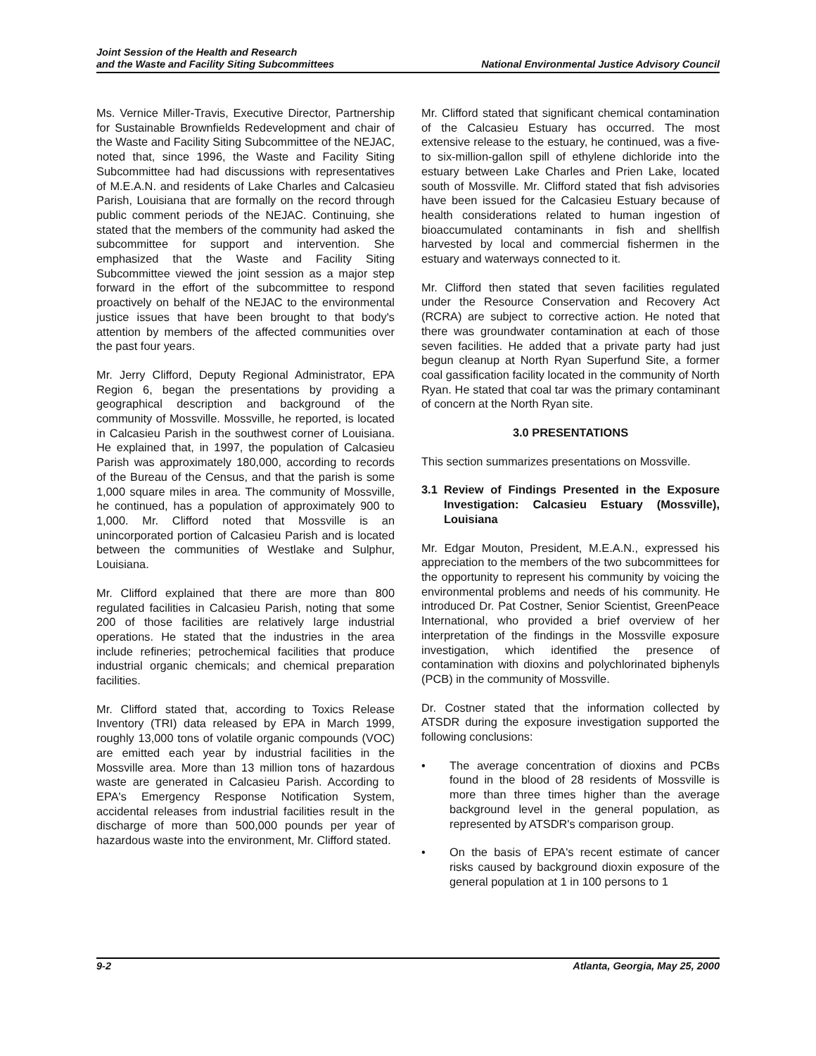Joint Session of the Health and Research
and the Waste and Facility Siting Subcommittees
National Environmental Justice Advisory Council
Ms. Vernice Miller-Travis, Executive Director, Partnership for Sustainable Brownfields Redevelopment and chair of the Waste and Facility Siting Subcommittee of the NEJAC, noted that, since 1996, the Waste and Facility Siting Subcommittee had had discussions with representatives of M.E.A.N. and residents of Lake Charles and Calcasieu Parish, Louisiana that are formally on the record through public comment periods of the NEJAC. Continuing, she stated that the members of the community had asked the subcommittee for support and intervention. She emphasized that the Waste and Facility Siting Subcommittee viewed the joint session as a major step forward in the effort of the subcommittee to respond proactively on behalf of the NEJAC to the environmental justice issues that have been brought to that body's attention by members of the affected communities over the past four years.
Mr. Jerry Clifford, Deputy Regional Administrator, EPA Region 6, began the presentations by providing a geographical description and background of the community of Mossville. Mossville, he reported, is located in Calcasieu Parish in the southwest corner of Louisiana. He explained that, in 1997, the population of Calcasieu Parish was approximately 180,000, according to records of the Bureau of the Census, and that the parish is some 1,000 square miles in area. The community of Mossville, he continued, has a population of approximately 900 to 1,000. Mr. Clifford noted that Mossville is an unincorporated portion of Calcasieu Parish and is located between the communities of Westlake and Sulphur, Louisiana.
Mr. Clifford explained that there are more than 800 regulated facilities in Calcasieu Parish, noting that some 200 of those facilities are relatively large industrial operations. He stated that the industries in the area include refineries; petrochemical facilities that produce industrial organic chemicals; and chemical preparation facilities.
Mr. Clifford stated that, according to Toxics Release Inventory (TRI) data released by EPA in March 1999, roughly 13,000 tons of volatile organic compounds (VOC) are emitted each year by industrial facilities in the Mossville area. More than 13 million tons of hazardous waste are generated in Calcasieu Parish. According to EPA's Emergency Response Notification System, accidental releases from industrial facilities result in the discharge of more than 500,000 pounds per year of hazardous waste into the environment, Mr. Clifford stated.
Mr. Clifford stated that significant chemical contamination of the Calcasieu Estuary has occurred. The most extensive release to the estuary, he continued, was a five- to six-million-gallon spill of ethylene dichloride into the estuary between Lake Charles and Prien Lake, located south of Mossville. Mr. Clifford stated that fish advisories have been issued for the Calcasieu Estuary because of health considerations related to human ingestion of bioaccumulated contaminants in fish and shellfish harvested by local and commercial fishermen in the estuary and waterways connected to it.
Mr. Clifford then stated that seven facilities regulated under the Resource Conservation and Recovery Act (RCRA) are subject to corrective action. He noted that there was groundwater contamination at each of those seven facilities. He added that a private party had just begun cleanup at North Ryan Superfund Site, a former coal gassification facility located in the community of North Ryan. He stated that coal tar was the primary contaminant of concern at the North Ryan site.
3.0 PRESENTATIONS
This section summarizes presentations on Mossville.
3.1 Review of Findings Presented in the Exposure Investigation: Calcasieu Estuary (Mossville), Louisiana
Mr. Edgar Mouton, President, M.E.A.N., expressed his appreciation to the members of the two subcommittees for the opportunity to represent his community by voicing the environmental problems and needs of his community. He introduced Dr. Pat Costner, Senior Scientist, GreenPeace International, who provided a brief overview of her interpretation of the findings in the Mossville exposure investigation, which identified the presence of contamination with dioxins and polychlorinated biphenyls (PCB) in the community of Mossville.
Dr. Costner stated that the information collected by ATSDR during the exposure investigation supported the following conclusions:
• The average concentration of dioxins and PCBs found in the blood of 28 residents of Mossville is more than three times higher than the average background level in the general population, as represented by ATSDR's comparison group.
• On the basis of EPA's recent estimate of cancer risks caused by background dioxin exposure of the general population at 1 in 100 persons to 1
9-2 Atlanta, Georgia, May 25, 2000